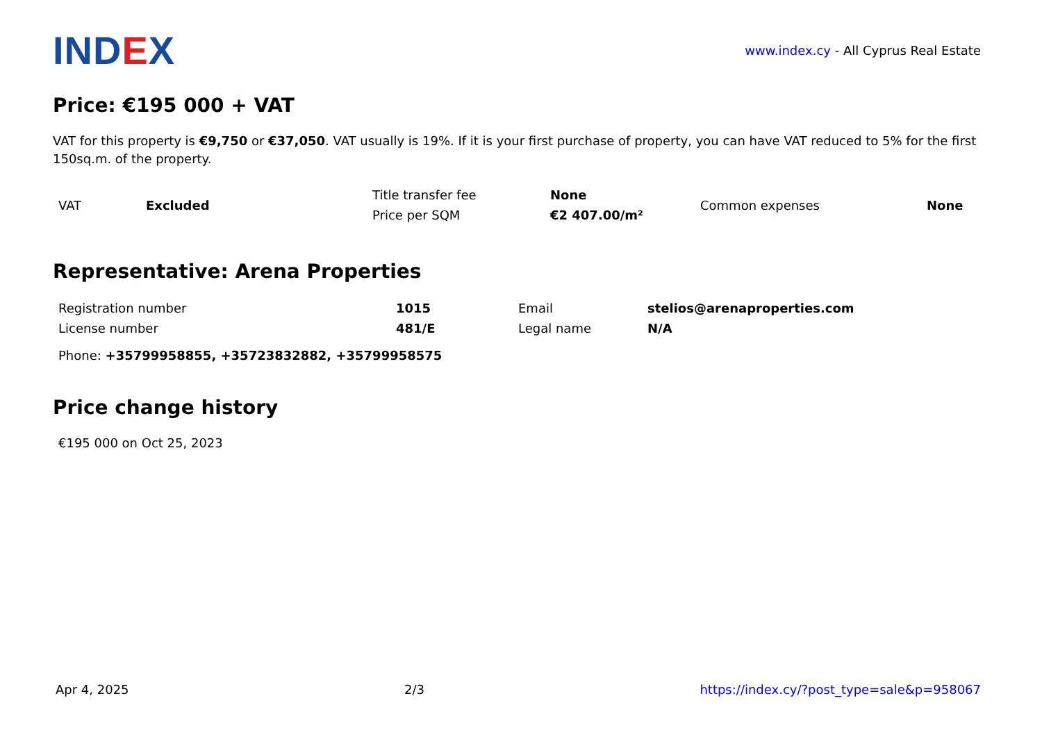IND EX
www.index.cy - All Cyprus Real Estate
Price: €195 000 + VAT
VAT for this property is €9,750 or €37,050. VAT usually is 19%. If it is your first purchase of property, you can have VAT reduced to 5% for the first 150sq.m. of the property.
| VAT | Excluded | Title transfer fee | None | Common expenses | None |
| | | Price per SQM | €2 407.00/m² | | |
Representative: Arena Properties
| Registration number | 1015 | Email | stelios@arenaproperties.com |
| License number | 481/E | Legal name | N/A |
| Phone: +35799958855, +35723832882, +35799958575 | | | |
Price change history
€195 000 on Oct 25, 2023
Apr 4, 2025 2/3 https://index.cy/?post_type=sale&p=958067